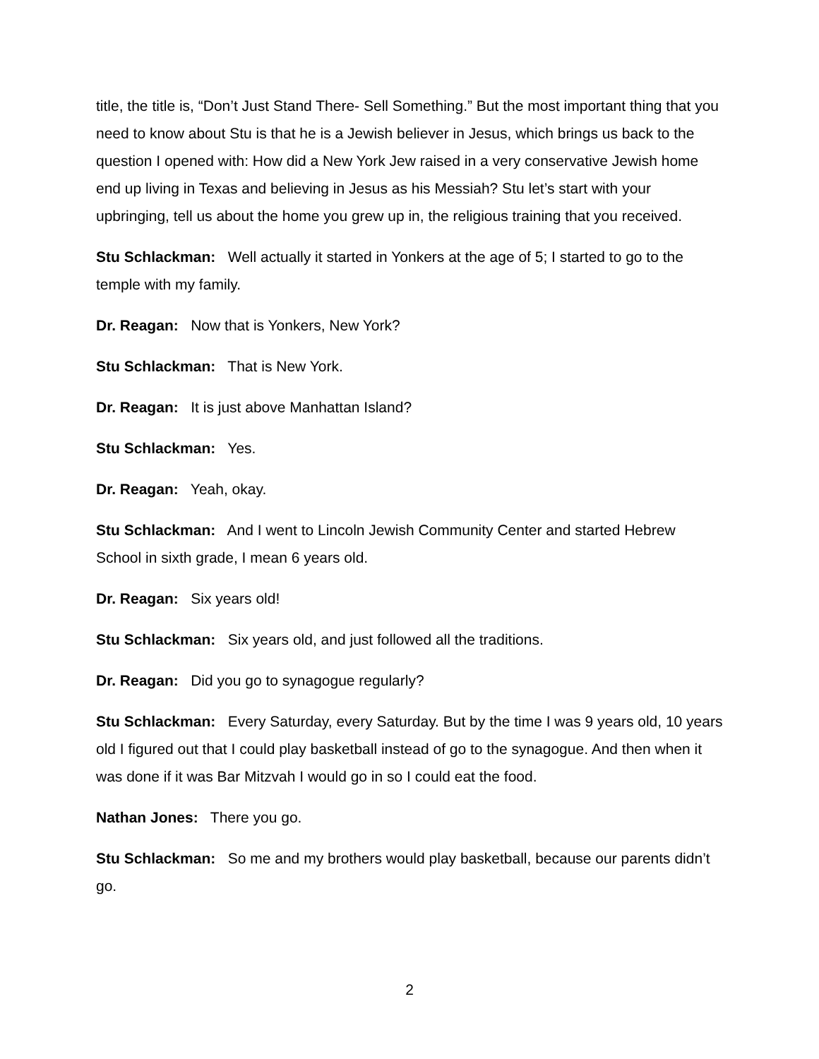title, the title is, “Don’t Just Stand There- Sell Something.” But the most important thing that you need to know about Stu is that he is a Jewish believer in Jesus, which brings us back to the question I opened with: How did a New York Jew raised in a very conservative Jewish home end up living in Texas and believing in Jesus as his Messiah? Stu let’s start with your upbringing, tell us about the home you grew up in, the religious training that you received.
Stu Schlackman: Well actually it started in Yonkers at the age of 5; I started to go to the temple with my family.
Dr. Reagan: Now that is Yonkers, New York?
Stu Schlackman: That is New York.
Dr. Reagan: It is just above Manhattan Island?
Stu Schlackman: Yes.
Dr. Reagan: Yeah, okay.
Stu Schlackman: And I went to Lincoln Jewish Community Center and started Hebrew School in sixth grade, I mean 6 years old.
Dr. Reagan: Six years old!
Stu Schlackman: Six years old, and just followed all the traditions.
Dr. Reagan: Did you go to synagogue regularly?
Stu Schlackman: Every Saturday, every Saturday. But by the time I was 9 years old, 10 years old I figured out that I could play basketball instead of go to the synagogue. And then when it was done if it was Bar Mitzvah I would go in so I could eat the food.
Nathan Jones: There you go.
Stu Schlackman: So me and my brothers would play basketball, because our parents didn’t go.
2